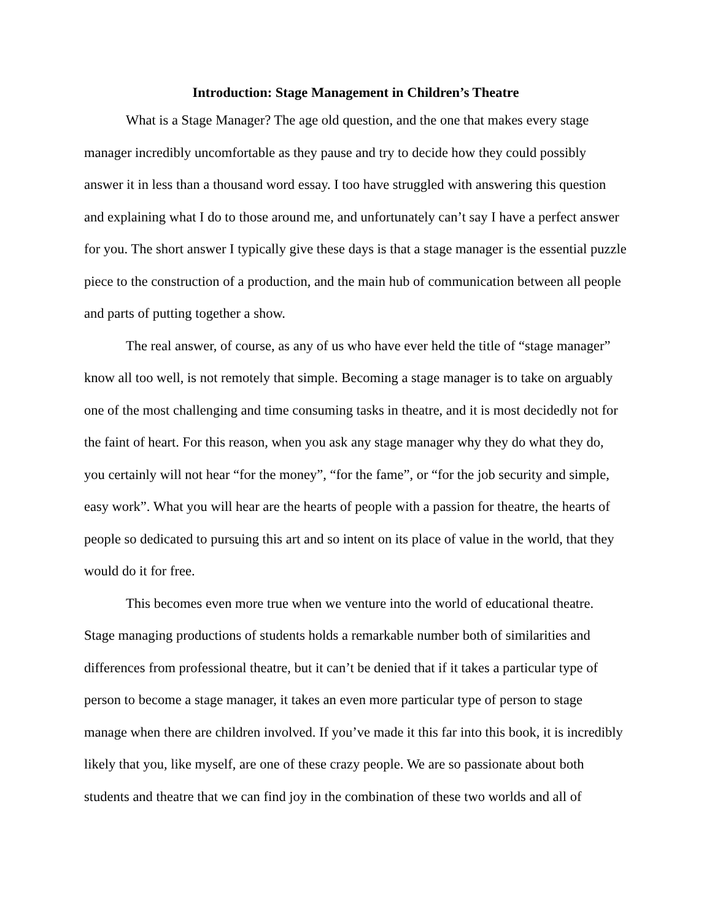Introduction: Stage Management in Children’s Theatre
What is a Stage Manager? The age old question, and the one that makes every stage manager incredibly uncomfortable as they pause and try to decide how they could possibly answer it in less than a thousand word essay. I too have struggled with answering this question and explaining what I do to those around me, and unfortunately can’t say I have a perfect answer for you. The short answer I typically give these days is that a stage manager is the essential puzzle piece to the construction of a production, and the main hub of communication between all people and parts of putting together a show.
The real answer, of course, as any of us who have ever held the title of “stage manager” know all too well, is not remotely that simple. Becoming a stage manager is to take on arguably one of the most challenging and time consuming tasks in theatre, and it is most decidedly not for the faint of heart. For this reason, when you ask any stage manager why they do what they do, you certainly will not hear “for the money”, “for the fame”, or “for the job security and simple, easy work”. What you will hear are the hearts of people with a passion for theatre, the hearts of people so dedicated to pursuing this art and so intent on its place of value in the world, that they would do it for free.
This becomes even more true when we venture into the world of educational theatre. Stage managing productions of students holds a remarkable number both of similarities and differences from professional theatre, but it can’t be denied that if it takes a particular type of person to become a stage manager, it takes an even more particular type of person to stage manage when there are children involved. If you’ve made it this far into this book, it is incredibly likely that you, like myself, are one of these crazy people. We are so passionate about both students and theatre that we can find joy in the combination of these two worlds and all of